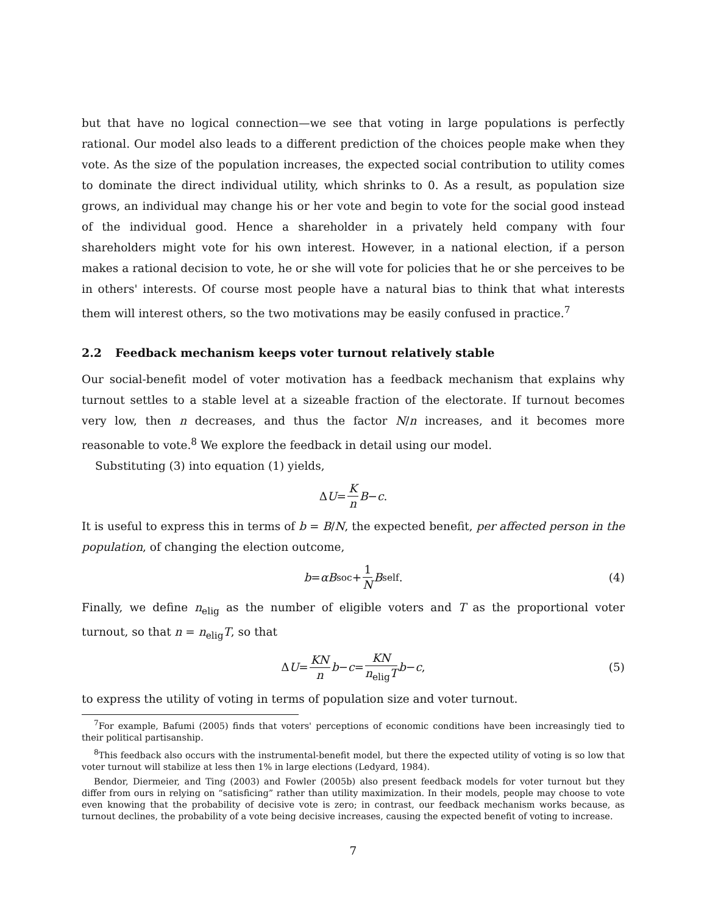but that have no logical connection—we see that voting in large populations is perfectly rational. Our model also leads to a different prediction of the choices people make when they vote. As the size of the population increases, the expected social contribution to utility comes to dominate the direct individual utility, which shrinks to 0. As a result, as population size grows, an individual may change his or her vote and begin to vote for the social good instead of the individual good. Hence a shareholder in a privately held company with four shareholders might vote for his own interest. However, in a national election, if a person makes a rational decision to vote, he or she will vote for policies that he or she perceives to be in others' interests. Of course most people have a natural bias to think that what interests them will interest others, so the two motivations may be easily confused in practice.<sup>7</sup>
2.2 Feedback mechanism keeps voter turnout relatively stable
Our social-benefit model of voter motivation has a feedback mechanism that explains why turnout settles to a stable level at a sizeable fraction of the electorate. If turnout becomes very low, then n decreases, and thus the factor N/n increases, and it becomes more reasonable to vote.<sup>8</sup> We explore the feedback in detail using our model.
Substituting (3) into equation (1) yields,
Δ U = K n B − c.
It is useful to express this in terms of b = B/N, the expected benefit, per affected person in the population, of changing the election outcome,
b = αB<sub>soc</sub> + 1 N B<sub>self</sub>. (4)
Finally, we define n<sub>elig</sub> as the number of eligible voters and T as the proportional voter turnout, so that n = n<sub>elig</sub>T, so that
Δ U = KN n b − c = KN n<sub>elig</sub>T b − c, (5)
to express the utility of voting in terms of population size and voter turnout.
<sup>7</sup> For example, Bafumi (2005) finds that voters' perceptions of economic conditions have been increasingly tied to their political partisanship.
<sup>8</sup> This feedback also occurs with the instrumental-benefit model, but there the expected utility of voting is so low that voter turnout will stabilize at less then 1% in large elections (Ledyard, 1984).
Bendor, Diermeier, and Ting (2003) and Fowler (2005b) also present feedback models for voter turnout but they differ from ours in relying on “satisficing” rather than utility maximization. In their models, people may choose to vote even knowing that the probability of decisive vote is zero; in contrast, our feedback mechanism works because, as turnout declines, the probability of a vote being decisive increases, causing the expected benefit of voting to increase.
7